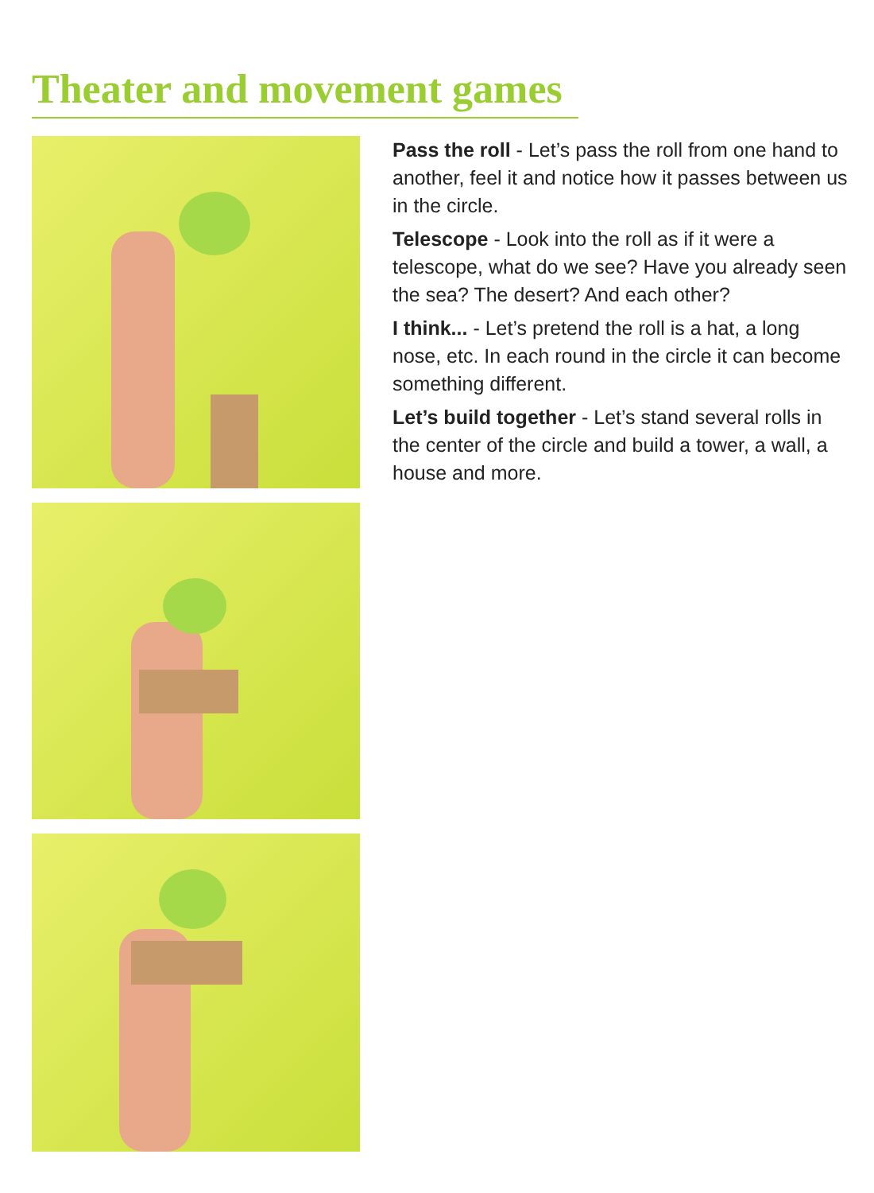Theater and movement games
Pass the roll - Let’s pass the roll from one hand to another, feel it and notice how it passes between us in the circle.
Telescope - Look into the roll as if it were a telescope, what do we see? Have you already seen the sea? The desert? And each other?
I think... - Let’s pretend the roll is a hat, a long nose, etc. In each round in the circle it can become something different.
Let’s build together - Let’s stand several rolls in the center of the circle and build a tower, a wall, a house and more.